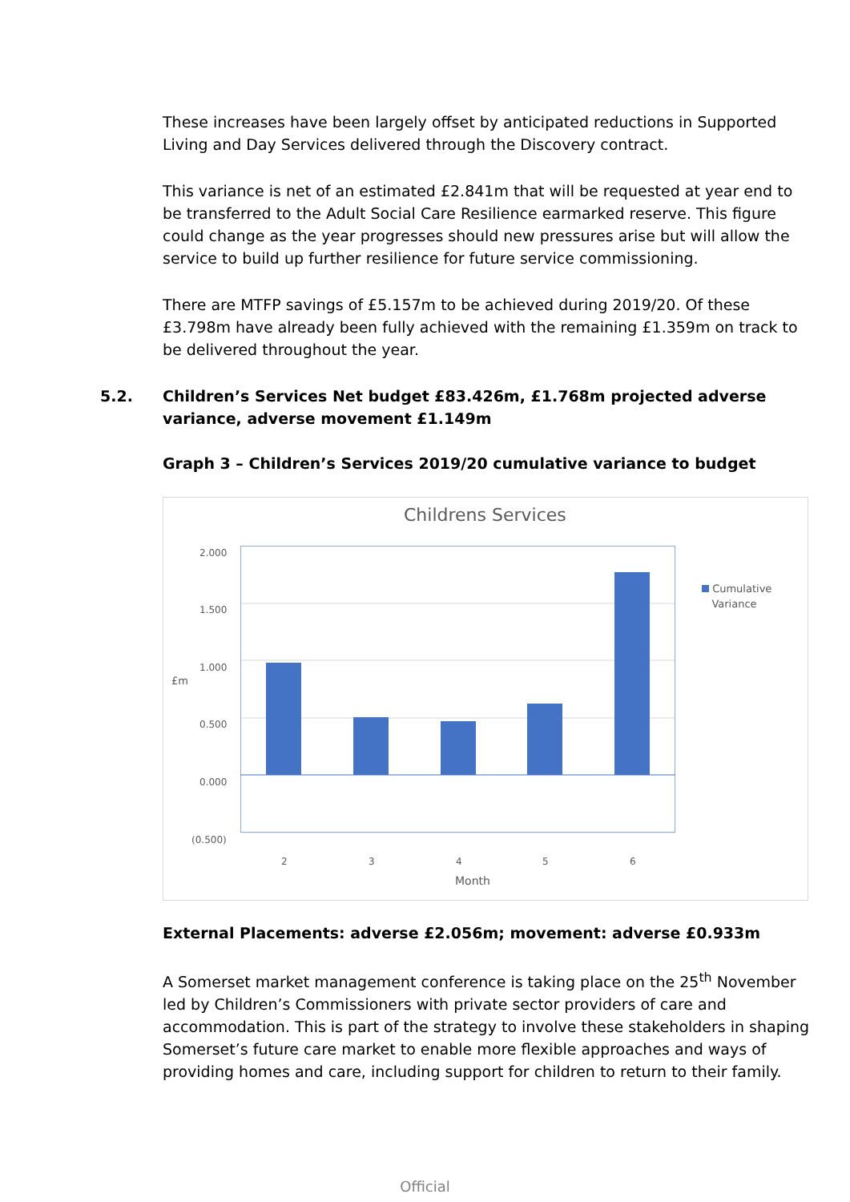These increases have been largely offset by anticipated reductions in Supported Living and Day Services delivered through the Discovery contract.
This variance is net of an estimated £2.841m that will be requested at year end to be transferred to the Adult Social Care Resilience earmarked reserve. This figure could change as the year progresses should new pressures arise but will allow the service to build up further resilience for future service commissioning.
There are MTFP savings of £5.157m to be achieved during 2019/20. Of these £3.798m have already been fully achieved with the remaining £1.359m on track to be delivered throughout the year.
5.2. Children’s Services Net budget £83.426m, £1.768m projected adverse variance, adverse movement £1.149m
Graph 3 – Children’s Services 2019/20 cumulative variance to budget
Childrens Services
£m
2.000
1.500
1.000
0.500
0.000
(0.500)
2 3 4 5 6
Month
Cumulative
Variance
External Placements: adverse £2.056m; movement: adverse £0.933m
A Somerset market management conference is taking place on the 25<sup>th</sup> November led by Children’s Commissioners with private sector providers of care and accommodation. This is part of the strategy to involve these stakeholders in shaping Somerset’s future care market to enable more flexible approaches and ways of providing homes and care, including support for children to return to their family.
Official